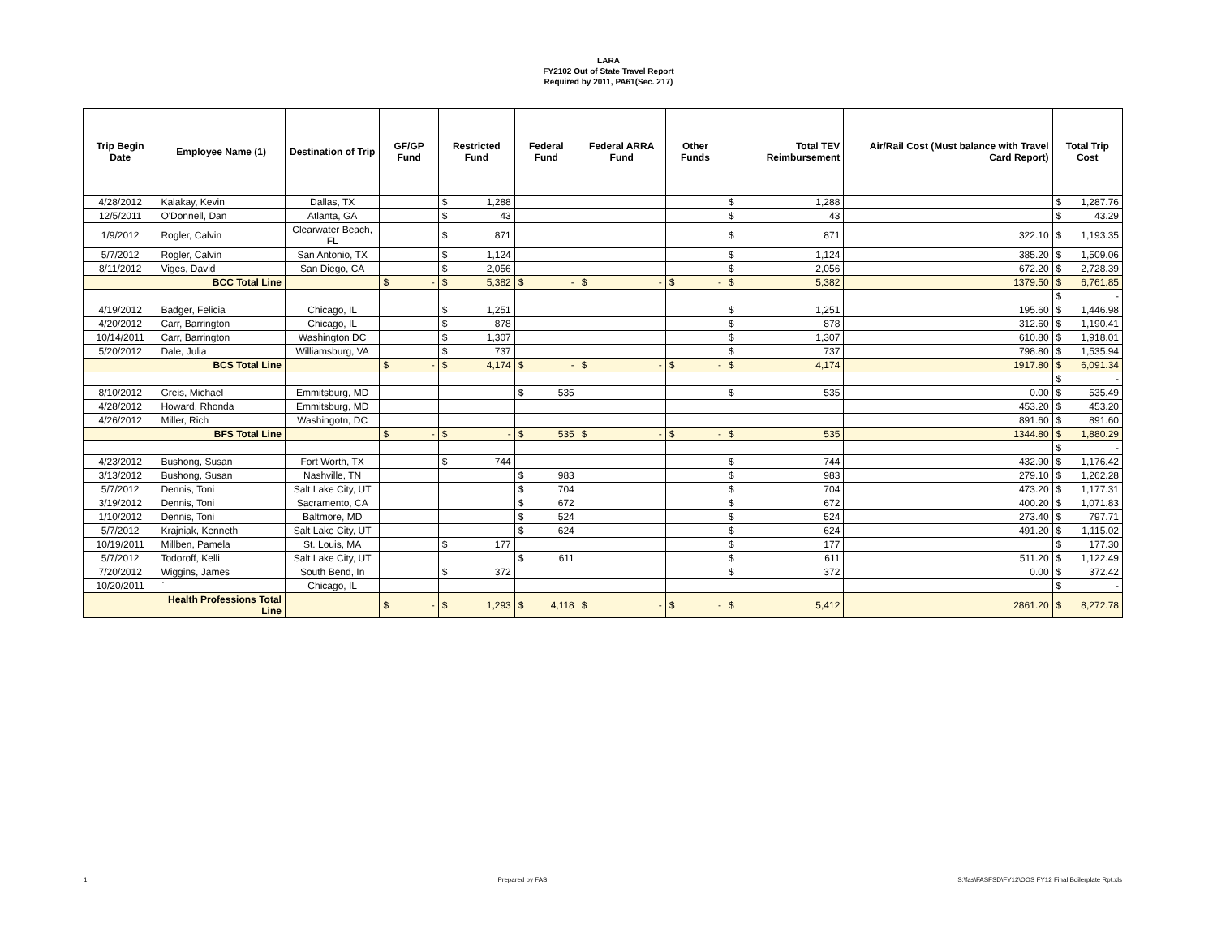LARA
FY2102 Out of State Travel Report
Required by 2011, PA61(Sec. 217)
| Trip Begin Date | Employee Name (1) | Destination of Trip | GF/GP Fund | Restricted Fund | Federal Fund | Federal ARRA Fund | Other Funds | Total TEV Reimbursement | Air/Rail Cost (Must balance with Travel Card Report) | Total Trip Cost |
| --- | --- | --- | --- | --- | --- | --- | --- | --- | --- | --- |
| 4/28/2012 | Kalakay, Kevin | Dallas, TX | | $ 1,288 | | | | $ 1,288 | | $ 1,287.76 |
| 12/5/2011 | O'Donnell, Dan | Atlanta, GA | | $ 43 | | | | $ 43 | | $ 43.29 |
| 1/9/2012 | Rogler, Calvin | Clearwater Beach, FL | | $ 871 | | | | $ 871 | 322.10 | $ 1,193.35 |
| 5/7/2012 | Rogler, Calvin | San Antonio, TX | | $ 1,124 | | | | $ 1,124 | 385.20 | $ 1,509.06 |
| 8/11/2012 | Viges, David | San Diego, CA | | $ 2,056 | | | | $ 2,056 | 672.20 | $ 2,728.39 |
| | BCC Total Line | | $ - | $ 5,382 | $ - | $ - | $ - | $ 5,382 | 1379.50 | $ 6,761.85 |
| | | | | | | | | | | $ - |
| 4/19/2012 | Badger, Felicia | Chicago, IL | | $ 1,251 | | | | $ 1,251 | 195.60 | $ 1,446.98 |
| 4/20/2012 | Carr, Barrington | Chicago, IL | | $ 878 | | | | $ 878 | 312.60 | $ 1,190.41 |
| 10/14/2011 | Carr, Barrington | Washington DC | | $ 1,307 | | | | $ 1,307 | 610.80 | $ 1,918.01 |
| 5/20/2012 | Dale, Julia | Williamsburg, VA | | $ 737 | | | | $ 737 | 798.80 | $ 1,535.94 |
| | BCS Total Line | | $ - | $ 4,174 | $ - | $ - | $ - | $ 4,174 | 1917.80 | $ 6,091.34 |
| | | | | | | | | | | $ - |
| 8/10/2012 | Greis, Michael | Emmitsburg, MD | | | $ 535 | | | $ 535 | 0.00 | $ 535.49 |
| 4/28/2012 | Howard, Rhonda | Emmitsburg, MD | | | | | | | 453.20 | $ 453.20 |
| 4/26/2012 | Miller, Rich | Washingotn, DC | | | | | | | 891.60 | $ 891.60 |
| | BFS Total Line | | $ - | $ - | $ 535 | $ - | $ - | $ 535 | 1344.80 | $ 1,880.29 |
| | | | | | | | | | | $ - |
| 4/23/2012 | Bushong, Susan | Fort Worth, TX | | $ 744 | | | | $ 744 | 432.90 | $ 1,176.42 |
| 3/13/2012 | Bushong, Susan | Nashville, TN | | | $ 983 | | | $ 983 | 279.10 | $ 1,262.28 |
| 5/7/2012 | Dennis, Toni | Salt Lake City, UT | | | $ 704 | | | $ 704 | 473.20 | $ 1,177.31 |
| 3/19/2012 | Dennis, Toni | Sacramento, CA | | | $ 672 | | | $ 672 | 400.20 | $ 1,071.83 |
| 1/10/2012 | Dennis, Toni | Baltmore, MD | | | $ 524 | | | $ 524 | 273.40 | $ 797.71 |
| 5/7/2012 | Krajniak, Kenneth | Salt Lake City, UT | | | $ 624 | | | $ 624 | 491.20 | $ 1,115.02 |
| 10/19/2011 | Millben, Pamela | St. Louis, MA | | $ 177 | | | | $ 177 | | $ 177.30 |
| 5/7/2012 | Todoroff, Kelli | Salt Lake City, UT | | | $ 611 | | | $ 611 | 511.20 | $ 1,122.49 |
| 7/20/2012 | Wiggins, James | South Bend, In | | $ 372 | | | | $ 372 | 0.00 | $ 372.42 |
| 10/20/2011 | ` | Chicago, IL | | | | | | | | $ - |
| | Health Professions Total Line | | $ - | $ 1,293 | $ 4,118 | $ - | $ - | $ 5,412 | 2861.20 | $ 8,272.78 |
1 Prepared by FAS S:\fas\FASFSD\FY12\OOS FY12 Final Boilerplate Rpt.xls